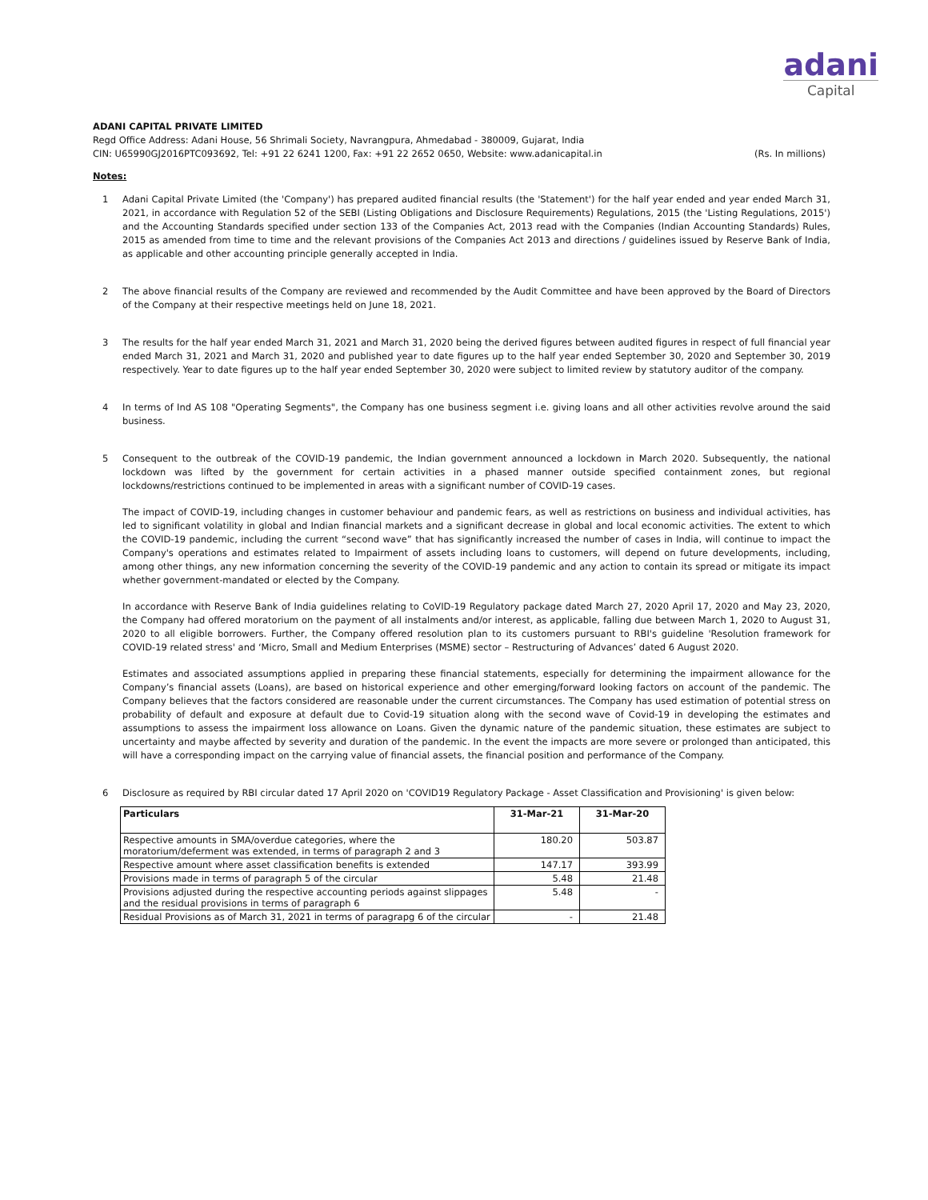adani
Capital
ADANI CAPITAL PRIVATE LIMITED
Regd Office Address: Adani House, 56 Shrimali Society, Navrangpura, Ahmedabad - 380009, Gujarat, India
CIN: U65990GJ2016PTC093692, Tel: +91 22 6241 1200, Fax: +91 22 2652 0650, Website: www.adanicapital.in (Rs. In millions)
Notes:
1 Adani Capital Private Limited (the 'Company') has prepared audited financial results (the 'Statement') for the half year ended and year ended March 31, 2021, in accordance with Regulation 52 of the SEBI (Listing Obligations and Disclosure Requirements) Regulations, 2015 (the 'Listing Regulations, 2015') and the Accounting Standards specified under section 133 of the Companies Act, 2013 read with the Companies (Indian Accounting Standards) Rules, 2015 as amended from time to time and the relevant provisions of the Companies Act 2013 and directions / guidelines issued by Reserve Bank of India, as applicable and other accounting principle generally accepted in India.
2 The above financial results of the Company are reviewed and recommended by the Audit Committee and have been approved by the Board of Directors of the Company at their respective meetings held on June 18, 2021.
3 The results for the half year ended March 31, 2021 and March 31, 2020 being the derived figures between audited figures in respect of full financial year ended March 31, 2021 and March 31, 2020 and published year to date figures up to the half year ended September 30, 2020 and September 30, 2019 respectively. Year to date figures up to the half year ended September 30, 2020 were subject to limited review by statutory auditor of the company.
4 In terms of Ind AS 108 "Operating Segments", the Company has one business segment i.e. giving loans and all other activities revolve around the said business.
5 Consequent to the outbreak of the COVID-19 pandemic, the Indian government announced a lockdown in March 2020. Subsequently, the national lockdown was lifted by the government for certain activities in a phased manner outside specified containment zones, but regional lockdowns/restrictions continued to be implemented in areas with a significant number of COVID-19 cases.
The impact of COVID-19, including changes in customer behaviour and pandemic fears, as well as restrictions on business and individual activities, has led to significant volatility in global and Indian financial markets and a significant decrease in global and local economic activities. The extent to which the COVID-19 pandemic, including the current “second wave” that has significantly increased the number of cases in India, will continue to impact the Company's operations and estimates related to Impairment of assets including loans to customers, will depend on future developments, including, among other things, any new information concerning the severity of the COVID-19 pandemic and any action to contain its spread or mitigate its impact whether government-mandated or elected by the Company.
In accordance with Reserve Bank of India guidelines relating to CoVID-19 Regulatory package dated March 27, 2020 April 17, 2020 and May 23, 2020, the Company had offered moratorium on the payment of all instalments and/or interest, as applicable, falling due between March 1, 2020 to August 31, 2020 to all eligible borrowers. Further, the Company offered resolution plan to its customers pursuant to RBI's guideline 'Resolution framework for COVID-19 related stress' and ‘Micro, Small and Medium Enterprises (MSME) sector – Restructuring of Advances’ dated 6 August 2020.
Estimates and associated assumptions applied in preparing these financial statements, especially for determining the impairment allowance for the Company’s financial assets (Loans), are based on historical experience and other emerging/forward looking factors on account of the pandemic. The Company believes that the factors considered are reasonable under the current circumstances. The Company has used estimation of potential stress on probability of default and exposure at default due to Covid-19 situation along with the second wave of Covid-19 in developing the estimates and assumptions to assess the impairment loss allowance on Loans. Given the dynamic nature of the pandemic situation, these estimates are subject to uncertainty and maybe affected by severity and duration of the pandemic. In the event the impacts are more severe or prolonged than anticipated, this will have a corresponding impact on the carrying value of financial assets, the financial position and performance of the Company.
6 Disclosure as required by RBI circular dated 17 April 2020 on 'COVID19 Regulatory Package - Asset Classification and Provisioning' is given below:
| Particulars | 31-Mar-21 | 31-Mar-20 |
| --- | --- | --- |
| Respective amounts in SMA/overdue categories, where the moratorium/deferment was extended, in terms of paragraph 2 and 3 | 180.20 | 503.87 |
| Respective amount where asset classification benefits is extended | 147.17 | 393.99 |
| Provisions made in terms of paragraph 5 of the circular | 5.48 | 21.48 |
| Provisions adjusted during the respective accounting periods against slippages and the residual provisions in terms of paragraph 6 | 5.48 | - |
| Residual Provisions as of March 31, 2021 in terms of paragrapg 6 of the circular | - | 21.48 |